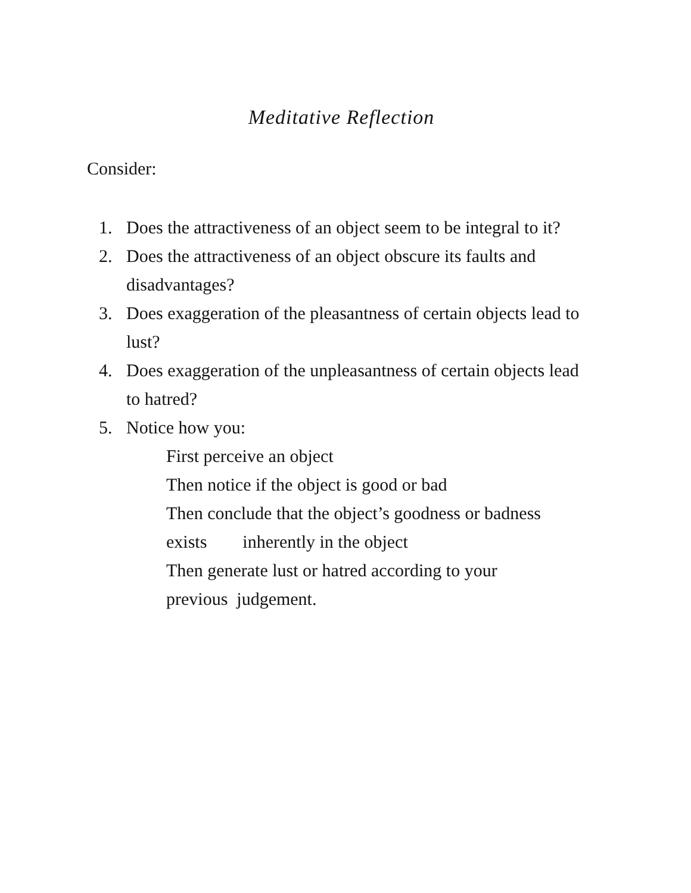Meditative Reflection
Consider:
1. Does the attractiveness of an object seem to be integral to it?
2. Does the attractiveness of an object obscure its faults and disadvantages?
3. Does exaggeration of the pleasantness of certain objects lead to lust?
4. Does exaggeration of the unpleasantness of certain objects lead to hatred?
5. Notice how you:
First perceive an object
Then notice if the object is good or bad
Then conclude that the object’s goodness or badness exists inherently in the object
Then generate lust or hatred according to your previous judgement.